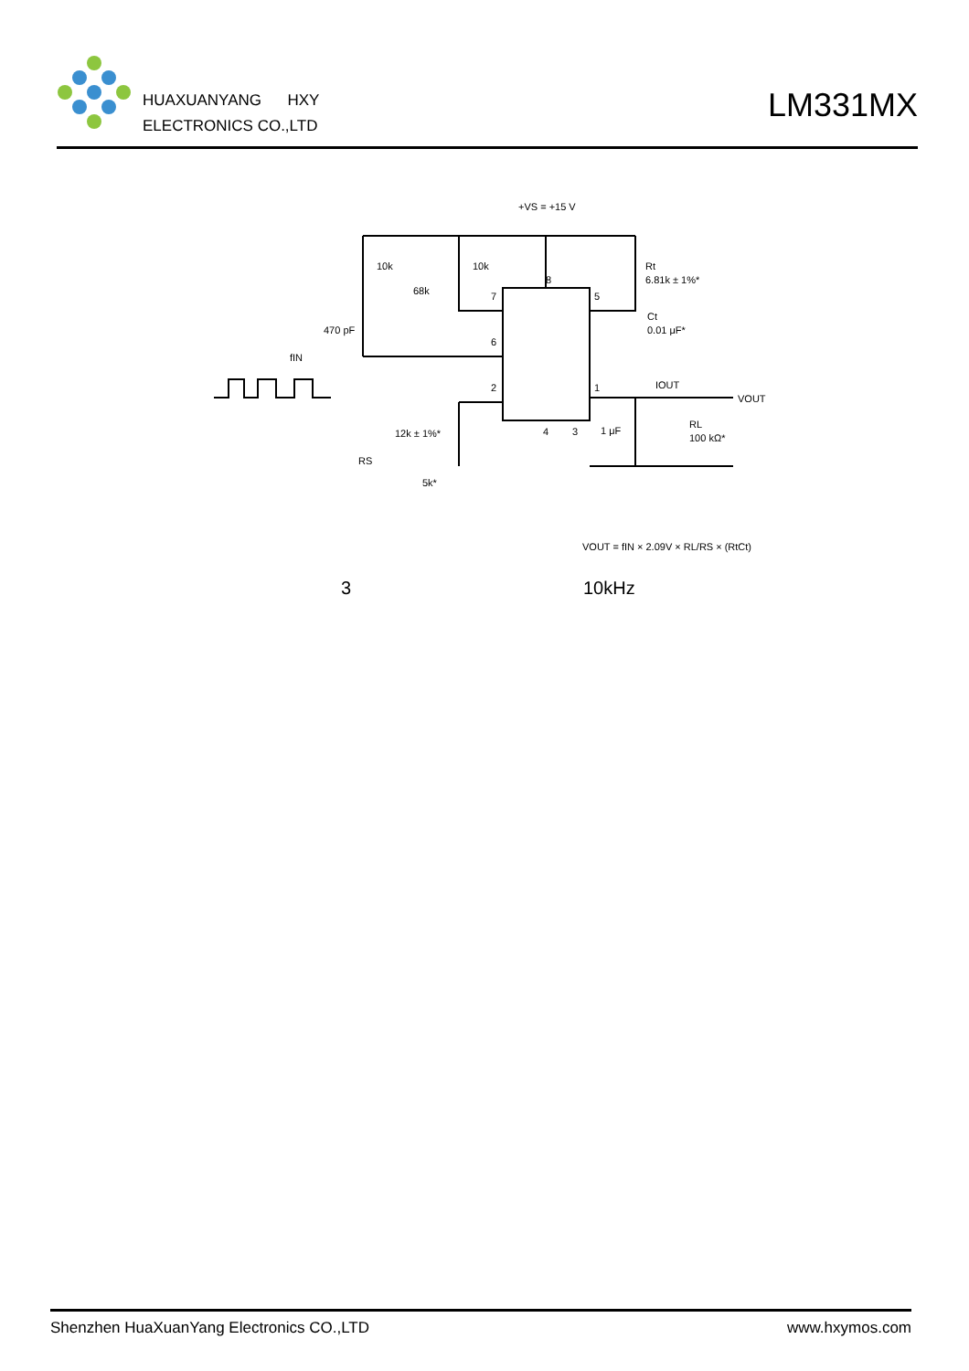HUAXUANYANG HXY
ELECTRONICS CO.,LTD
LM331MX
+VS = +15 V
10k
10k
68k
470 pF
fIN
Rt
6.81k ± 1%*
Ct
0.01 μF*
IOUT
VOUT
12k ± 1%*
RS
5k*
1 μF
RL
100 kΩ*
8
7
6
2
5
1
4
3
VOUT = fIN × 2.09V × RL/RS × (RtCt)
3 10kHz
Shenzhen HuaXuanYang Electronics CO.,LTD www.hxymos.com